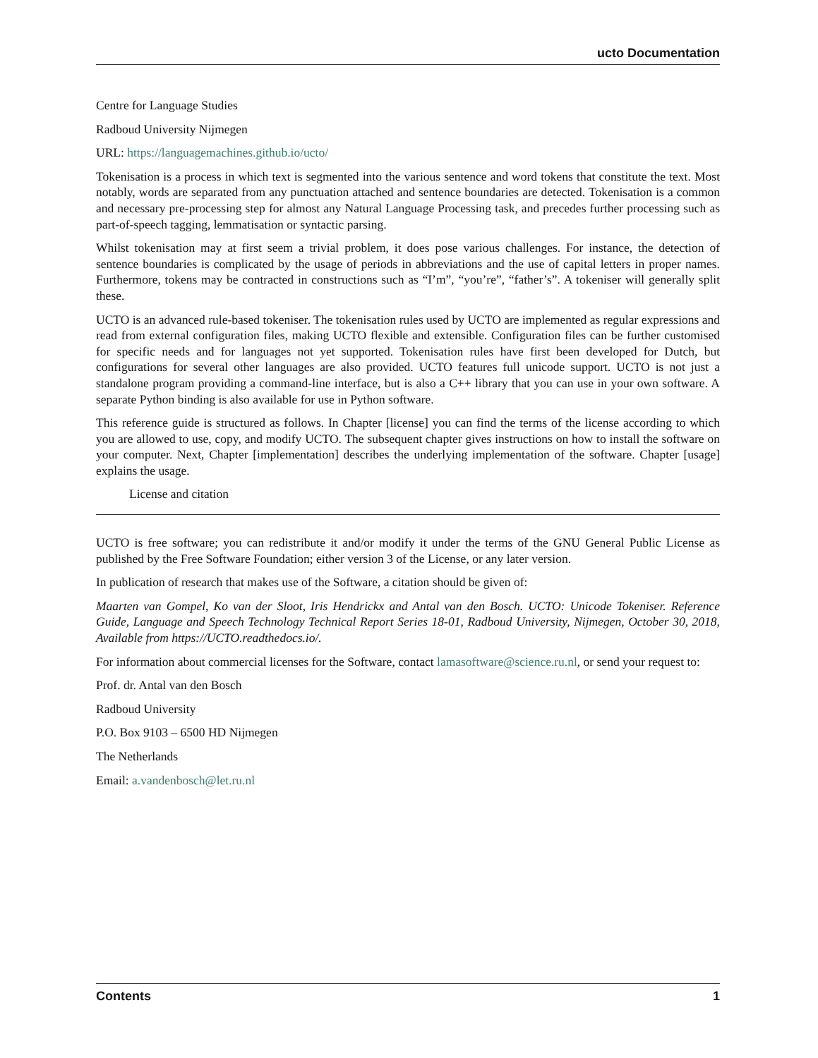ucto Documentation
Centre for Language Studies
Radboud University Nijmegen
URL: https://languagemachines.github.io/ucto/
Tokenisation is a process in which text is segmented into the various sentence and word tokens that constitute the text. Most notably, words are separated from any punctuation attached and sentence boundaries are detected. Tokenisation is a common and necessary pre-processing step for almost any Natural Language Processing task, and precedes further processing such as part-of-speech tagging, lemmatisation or syntactic parsing.
Whilst tokenisation may at first seem a trivial problem, it does pose various challenges. For instance, the detection of sentence boundaries is complicated by the usage of periods in abbreviations and the use of capital letters in proper names. Furthermore, tokens may be contracted in constructions such as “I’m”, “you’re”, “father’s”. A tokeniser will generally split these.
UCTO is an advanced rule-based tokeniser. The tokenisation rules used by UCTO are implemented as regular expressions and read from external configuration files, making UCTO flexible and extensible. Configuration files can be further customised for specific needs and for languages not yet supported. Tokenisation rules have first been developed for Dutch, but configurations for several other languages are also provided. UCTO features full unicode support. UCTO is not just a standalone program providing a command-line interface, but is also a C++ library that you can use in your own software. A separate Python binding is also available for use in Python software.
This reference guide is structured as follows. In Chapter [license] you can find the terms of the license according to which you are allowed to use, copy, and modify UCTO. The subsequent chapter gives instructions on how to install the software on your computer. Next, Chapter [implementation] describes the underlying implementation of the software. Chapter [usage] explains the usage.
License and citation
UCTO is free software; you can redistribute it and/or modify it under the terms of the GNU General Public License as published by the Free Software Foundation; either version 3 of the License, or any later version.
In publication of research that makes use of the Software, a citation should be given of:
Maarten van Gompel, Ko van der Sloot, Iris Hendrickx and Antal van den Bosch. UCTO: Unicode Tokeniser. Reference Guide, Language and Speech Technology Technical Report Series 18-01, Radboud University, Nijmegen, October 30, 2018, Available from https://UCTO.readthedocs.io/.
For information about commercial licenses for the Software, contact lamasoftware@science.ru.nl, or send your request to:
Prof. dr. Antal van den Bosch
Radboud University
P.O. Box 9103 – 6500 HD Nijmegen
The Netherlands
Email: a.vandenbosch@let.ru.nl
Contents 1